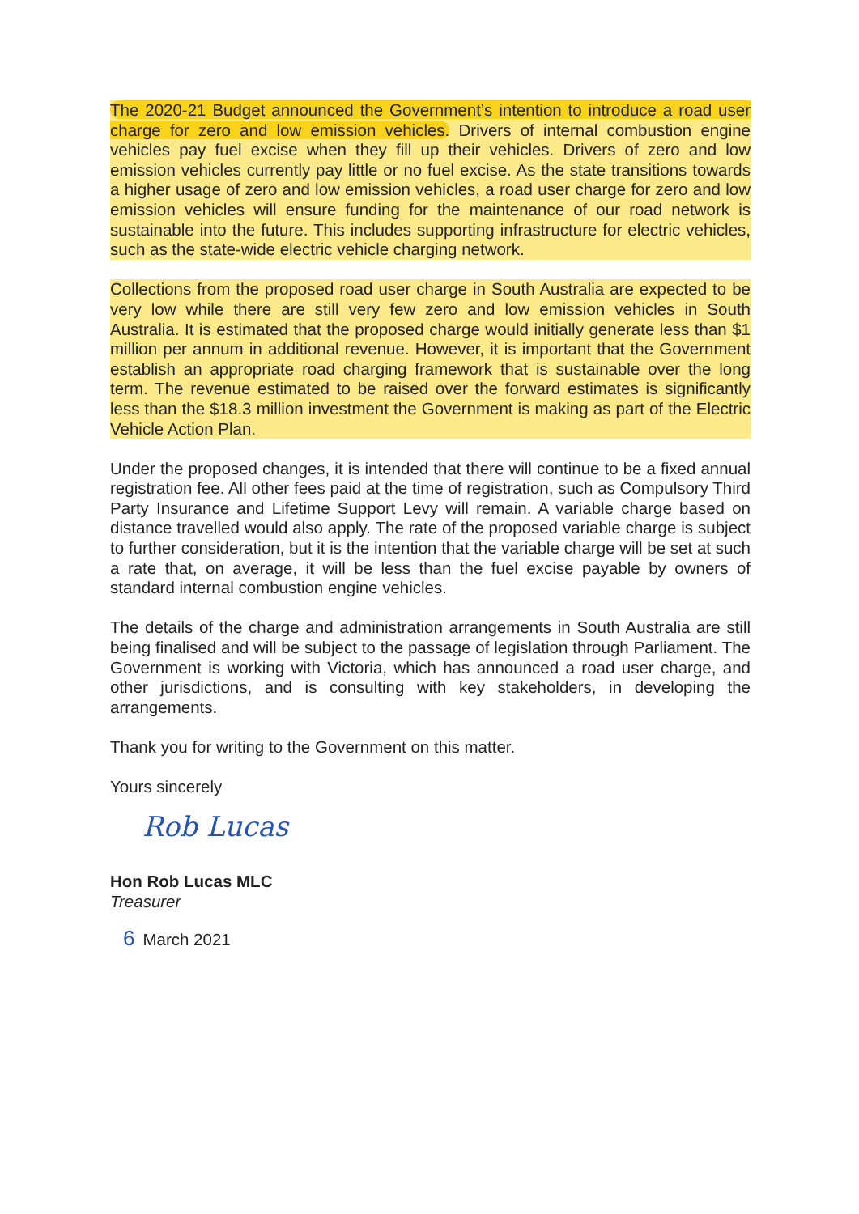The 2020-21 Budget announced the Government’s intention to introduce a road user charge for zero and low emission vehicles. Drivers of internal combustion engine vehicles pay fuel excise when they fill up their vehicles. Drivers of zero and low emission vehicles currently pay little or no fuel excise. As the state transitions towards a higher usage of zero and low emission vehicles, a road user charge for zero and low emission vehicles will ensure funding for the maintenance of our road network is sustainable into the future. This includes supporting infrastructure for electric vehicles, such as the state-wide electric vehicle charging network.
Collections from the proposed road user charge in South Australia are expected to be very low while there are still very few zero and low emission vehicles in South Australia. It is estimated that the proposed charge would initially generate less than $1 million per annum in additional revenue. However, it is important that the Government establish an appropriate road charging framework that is sustainable over the long term. The revenue estimated to be raised over the forward estimates is significantly less than the $18.3 million investment the Government is making as part of the Electric Vehicle Action Plan.
Under the proposed changes, it is intended that there will continue to be a fixed annual registration fee. All other fees paid at the time of registration, such as Compulsory Third Party Insurance and Lifetime Support Levy will remain. A variable charge based on distance travelled would also apply. The rate of the proposed variable charge is subject to further consideration, but it is the intention that the variable charge will be set at such a rate that, on average, it will be less than the fuel excise payable by owners of standard internal combustion engine vehicles.
The details of the charge and administration arrangements in South Australia are still being finalised and will be subject to the passage of legislation through Parliament. The Government is working with Victoria, which has announced a road user charge, and other jurisdictions, and is consulting with key stakeholders, in developing the arrangements.
Thank you for writing to the Government on this matter.
Yours sincerely
Rob Lucas
Hon Rob Lucas MLC
Treasurer
6 March 2021